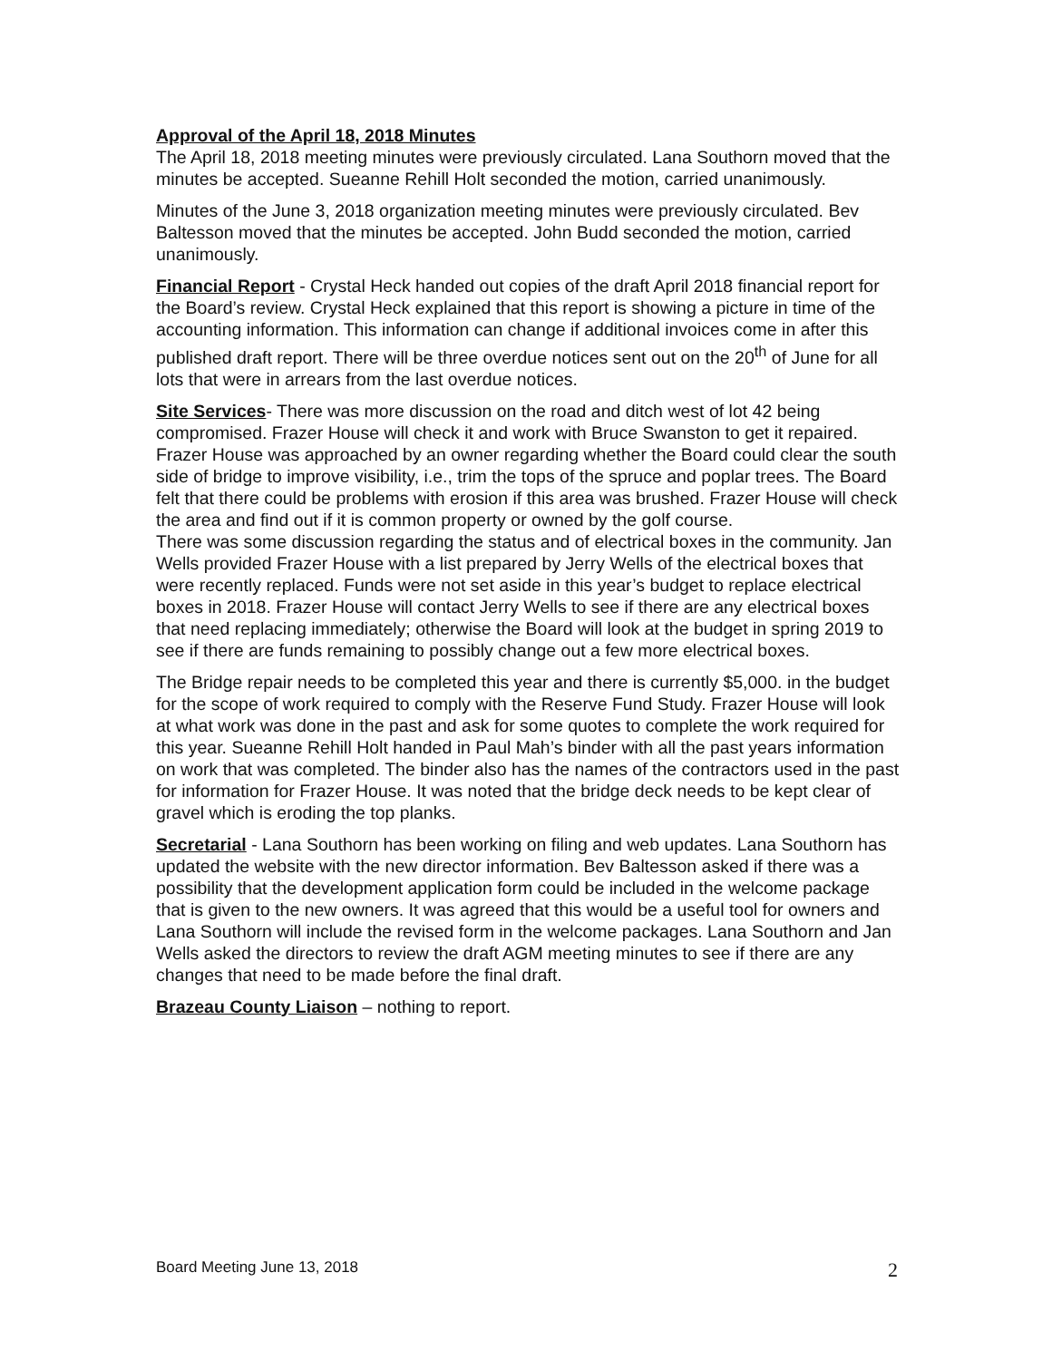Approval of the April 18, 2018 Minutes
The April 18, 2018 meeting minutes were previously circulated. Lana Southorn moved that the minutes be accepted. Sueanne Rehill Holt seconded the motion, carried unanimously.
Minutes of the June 3, 2018 organization meeting minutes were previously circulated. Bev Baltesson moved that the minutes be accepted. John Budd seconded the motion, carried unanimously.
Financial Report - Crystal Heck handed out copies of the draft April 2018 financial report for the Board’s review. Crystal Heck explained that this report is showing a picture in time of the accounting information. This information can change if additional invoices come in after this published draft report. There will be three overdue notices sent out on the 20<sup>th</sup> of June for all lots that were in arrears from the last overdue notices.
Site Services- There was more discussion on the road and ditch west of lot 42 being compromised. Frazer House will check it and work with Bruce Swanston to get it repaired. Frazer House was approached by an owner regarding whether the Board could clear the south side of bridge to improve visibility, i.e., trim the tops of the spruce and poplar trees. The Board felt that there could be problems with erosion if this area was brushed. Frazer House will check the area and find out if it is common property or owned by the golf course.
There was some discussion regarding the status and of electrical boxes in the community. Jan Wells provided Frazer House with a list prepared by Jerry Wells of the electrical boxes that were recently replaced. Funds were not set aside in this year’s budget to replace electrical boxes in 2018. Frazer House will contact Jerry Wells to see if there are any electrical boxes that need replacing immediately; otherwise the Board will look at the budget in spring 2019 to see if there are funds remaining to possibly change out a few more electrical boxes.
The Bridge repair needs to be completed this year and there is currently $5,000. in the budget for the scope of work required to comply with the Reserve Fund Study. Frazer House will look at what work was done in the past and ask for some quotes to complete the work required for this year. Sueanne Rehill Holt handed in Paul Mah’s binder with all the past years information on work that was completed. The binder also has the names of the contractors used in the past for information for Frazer House. It was noted that the bridge deck needs to be kept clear of gravel which is eroding the top planks.
Secretarial - Lana Southorn has been working on filing and web updates. Lana Southorn has updated the website with the new director information. Bev Baltesson asked if there was a possibility that the development application form could be included in the welcome package that is given to the new owners. It was agreed that this would be a useful tool for owners and Lana Southorn will include the revised form in the welcome packages. Lana Southorn and Jan Wells asked the directors to review the draft AGM meeting minutes to see if there are any changes that need to be made before the final draft.
Brazeau County Liaison – nothing to report.
Board Meeting June 13, 2018 2